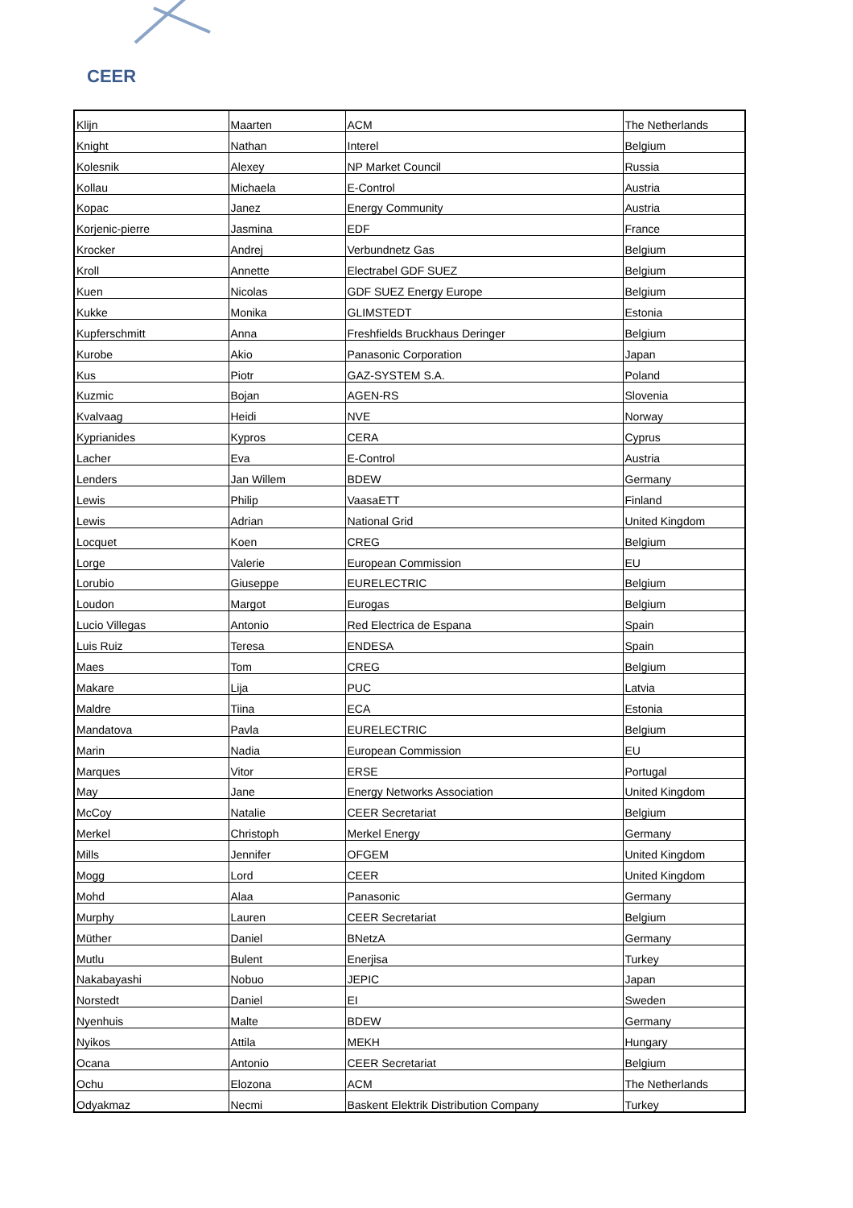CEER
| Klijn | Maarten | ACM | The Netherlands |
| Knight | Nathan | Interel | Belgium |
| Kolesnik | Alexey | NP Market Council | Russia |
| Kollau | Michaela | E-Control | Austria |
| Kopac | Janez | Energy Community | Austria |
| Korjenic-pierre | Jasmina | EDF | France |
| Krocker | Andrej | Verbundnetz Gas | Belgium |
| Kroll | Annette | Electrabel GDF SUEZ | Belgium |
| Kuen | Nicolas | GDF SUEZ Energy Europe | Belgium |
| Kukke | Monika | GLIMSTEDT | Estonia |
| Kupferschmitt | Anna | Freshfields Bruckhaus Deringer | Belgium |
| Kurobe | Akio | Panasonic Corporation | Japan |
| Kus | Piotr | GAZ-SYSTEM S.A. | Poland |
| Kuzmic | Bojan | AGEN-RS | Slovenia |
| Kvalvaag | Heidi | NVE | Norway |
| Kyprianides | Kypros | CERA | Cyprus |
| Lacher | Eva | E-Control | Austria |
| Lenders | Jan Willem | BDEW | Germany |
| Lewis | Philip | VaasaETT | Finland |
| Lewis | Adrian | National Grid | United Kingdom |
| Locquet | Koen | CREG | Belgium |
| Lorge | Valerie | European Commission | EU |
| Lorubio | Giuseppe | EURELECTRIC | Belgium |
| Loudon | Margot | Eurogas | Belgium |
| Lucio Villegas | Antonio | Red Electrica de Espana | Spain |
| Luis Ruiz | Teresa | ENDESA | Spain |
| Maes | Tom | CREG | Belgium |
| Makare | Lija | PUC | Latvia |
| Maldre | Tiina | ECA | Estonia |
| Mandatova | Pavla | EURELECTRIC | Belgium |
| Marin | Nadia | European Commission | EU |
| Marques | Vitor | ERSE | Portugal |
| May | Jane | Energy Networks Association | United Kingdom |
| McCoy | Natalie | CEER Secretariat | Belgium |
| Merkel | Christoph | Merkel Energy | Germany |
| Mills | Jennifer | OFGEM | United Kingdom |
| Mogg | Lord | CEER | United Kingdom |
| Mohd | Alaa | Panasonic | Germany |
| Murphy | Lauren | CEER Secretariat | Belgium |
| Müther | Daniel | BNetzA | Germany |
| Mutlu | Bulent | Enerjisa | Turkey |
| Nakabayashi | Nobuo | JEPIC | Japan |
| Norstedt | Daniel | EI | Sweden |
| Nyenhuis | Malte | BDEW | Germany |
| Nyikos | Attila | MEKH | Hungary |
| Ocana | Antonio | CEER Secretariat | Belgium |
| Ochu | Elozona | ACM | The Netherlands |
| Odyakmaz | Necmi | Baskent Elektrik Distribution Company | Turkey |